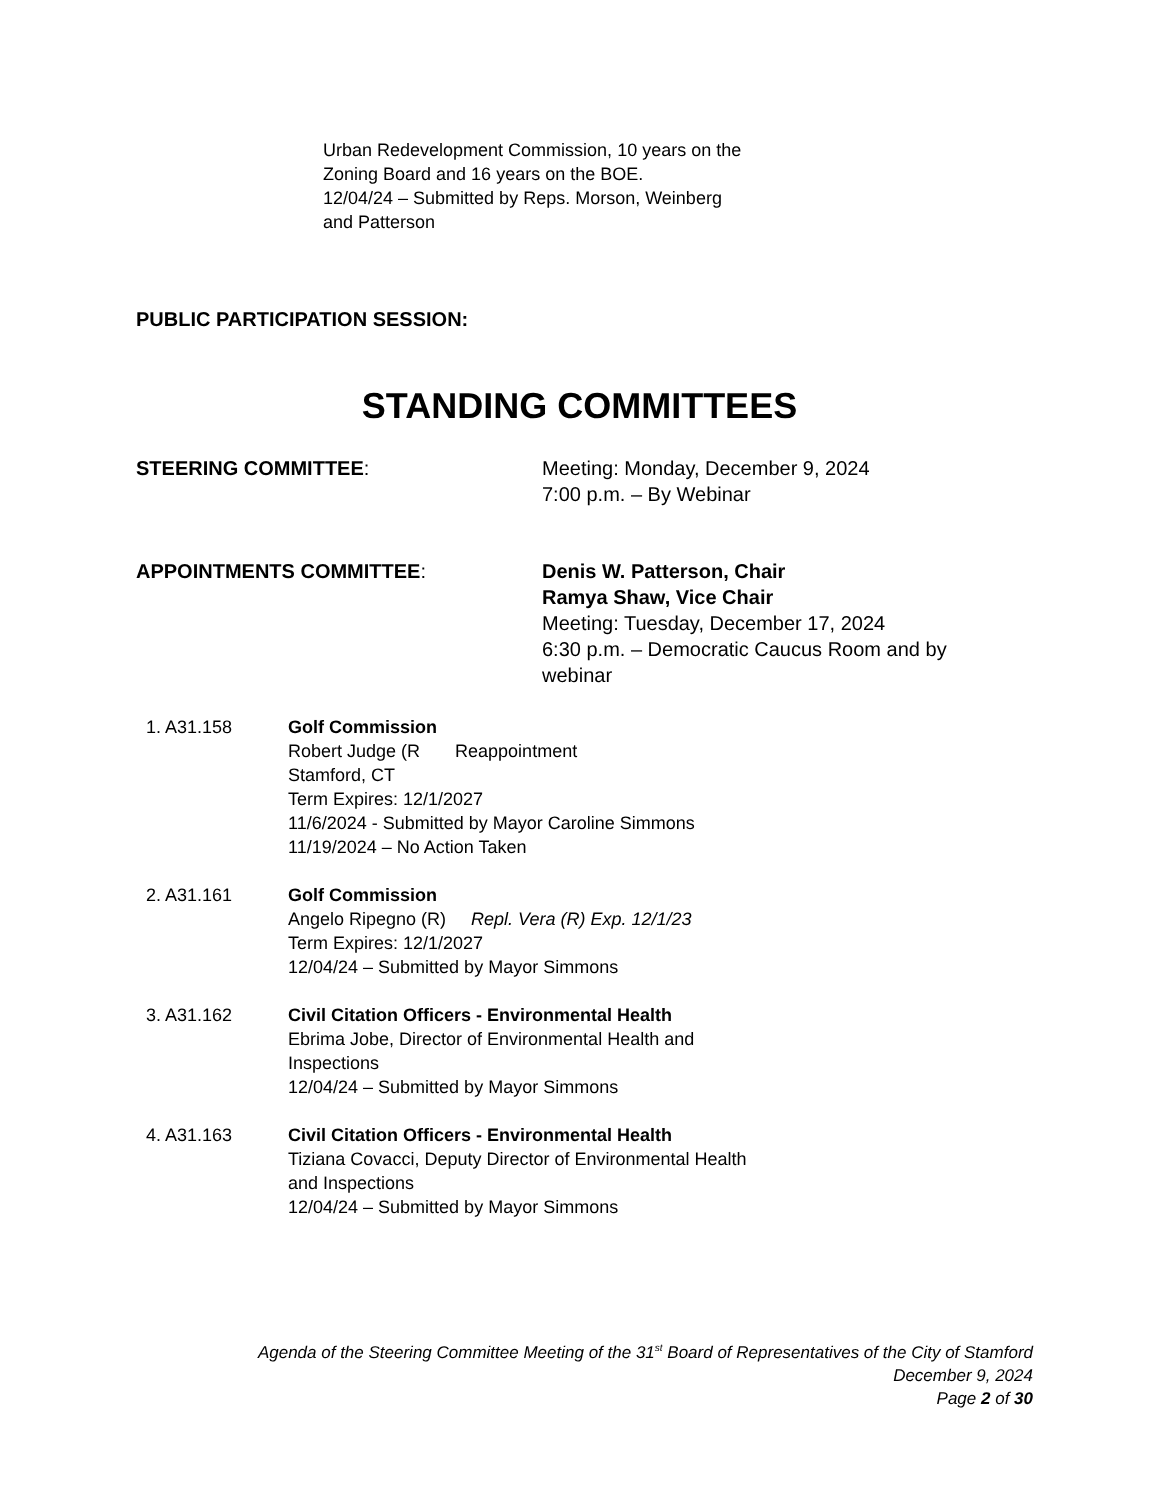Urban Redevelopment Commission, 10 years on the
Zoning Board and 16 years on the BOE.
12/04/24 – Submitted by Reps. Morson, Weinberg
and Patterson
PUBLIC PARTICIPATION SESSION:
STANDING COMMITTEES
STEERING COMMITTEE: Meeting: Monday, December 9, 2024
7:00 p.m. – By Webinar
APPOINTMENTS COMMITTEE: Denis W. Patterson, Chair
Ramya Shaw, Vice Chair
Meeting: Tuesday, December 17, 2024
6:30 p.m. – Democratic Caucus Room and by webinar
1. A31.158 Golf Commission
Robert Judge (R Reappointment
Stamford, CT
Term Expires: 12/1/2027
11/6/2024 - Submitted by Mayor Caroline Simmons
11/19/2024 – No Action Taken
2. A31.161 Golf Commission
Angelo Ripegno (R) Repl. Vera (R) Exp. 12/1/23
Term Expires: 12/1/2027
12/04/24 – Submitted by Mayor Simmons
3. A31.162 Civil Citation Officers - Environmental Health
Ebrima Jobe, Director of Environmental Health and Inspections
12/04/24 – Submitted by Mayor Simmons
4. A31.163 Civil Citation Officers - Environmental Health
Tiziana Covacci, Deputy Director of Environmental Health and Inspections
12/04/24 – Submitted by Mayor Simmons
Agenda of the Steering Committee Meeting of the 31<sup>st</sup> Board of Representatives of the City of Stamford
December 9, 2024
Page 2 of 30